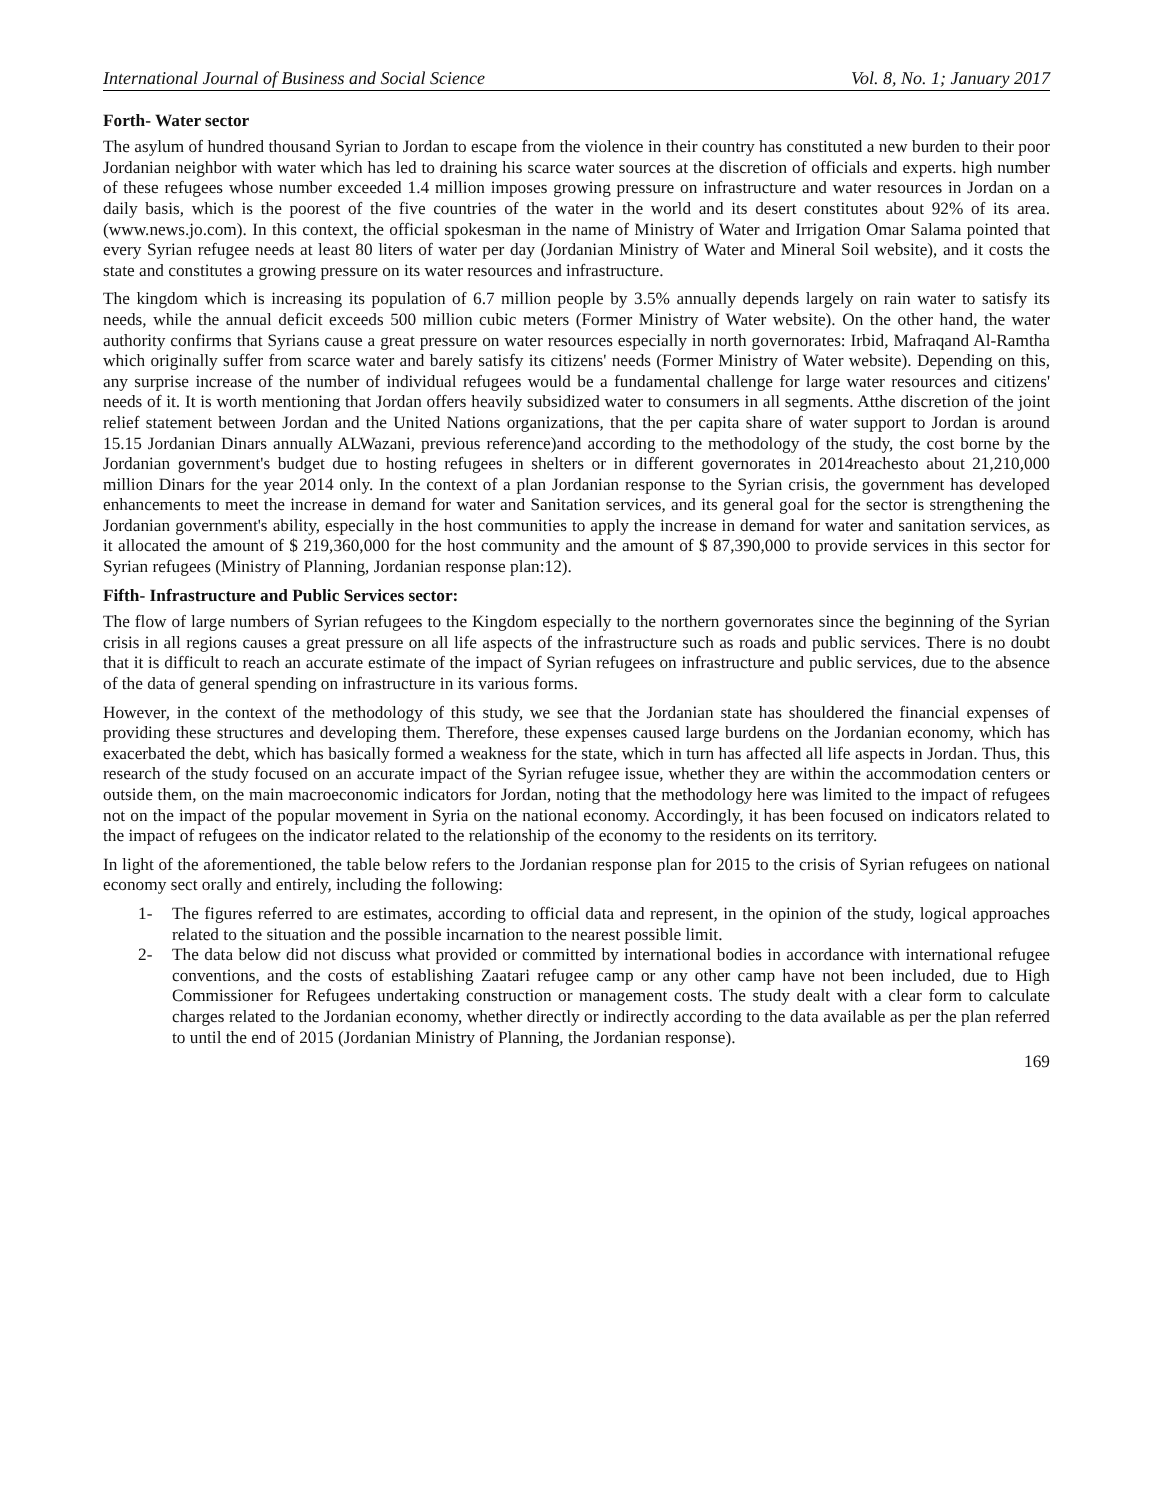International Journal of Business and Social Science Vol. 8, No. 1; January 2017
Forth- Water sector
The asylum of hundred thousand Syrian to Jordan to escape from the violence in their country has constituted a new burden to their poor Jordanian neighbor with water which has led to draining his scarce water sources at the discretion of officials and experts. high number of these refugees whose number exceeded 1.4 million imposes growing pressure on infrastructure and water resources in Jordan on a daily basis, which is the poorest of the five countries of the water in the world and its desert constitutes about 92% of its area.(www.news.jo.com). In this context, the official spokesman in the name of Ministry of Water and Irrigation Omar Salama pointed that every Syrian refugee needs at least 80 liters of water per day (Jordanian Ministry of Water and Mineral Soil website), and it costs the state and constitutes a growing pressure on its water resources and infrastructure.
The kingdom which is increasing its population of 6.7 million people by 3.5% annually depends largely on rain water to satisfy its needs, while the annual deficit exceeds 500 million cubic meters (Former Ministry of Water website). On the other hand, the water authority confirms that Syrians cause a great pressure on water resources especially in north governorates: Irbid, Mafraqand Al-Ramtha which originally suffer from scarce water and barely satisfy its citizens' needs (Former Ministry of Water website). Depending on this, any surprise increase of the number of individual refugees would be a fundamental challenge for large water resources and citizens' needs of it. It is worth mentioning that Jordan offers heavily subsidized water to consumers in all segments. Atthe discretion of the joint relief statement between Jordan and the United Nations organizations, that the per capita share of water support to Jordan is around 15.15 Jordanian Dinars annually ALWazani, previous reference)and according to the methodology of the study, the cost borne by the Jordanian government's budget due to hosting refugees in shelters or in different governorates in 2014reachesto about 21,210,000 million Dinars for the year 2014 only. In the context of a plan Jordanian response to the Syrian crisis, the government has developed enhancements to meet the increase in demand for water and Sanitation services, and its general goal for the sector is strengthening the Jordanian government's ability, especially in the host communities to apply the increase in demand for water and sanitation services, as it allocated the amount of $ 219,360,000 for the host community and the amount of $ 87,390,000 to provide services in this sector for Syrian refugees (Ministry of Planning, Jordanian response plan:12).
Fifth- Infrastructure and Public Services sector:
The flow of large numbers of Syrian refugees to the Kingdom especially to the northern governorates since the beginning of the Syrian crisis in all regions causes a great pressure on all life aspects of the infrastructure such as roads and public services. There is no doubt that it is difficult to reach an accurate estimate of the impact of Syrian refugees on infrastructure and public services, due to the absence of the data of general spending on infrastructure in its various forms.
However, in the context of the methodology of this study, we see that the Jordanian state has shouldered the financial expenses of providing these structures and developing them. Therefore, these expenses caused large burdens on the Jordanian economy, which has exacerbated the debt, which has basically formed a weakness for the state, which in turn has affected all life aspects in Jordan. Thus, this research of the study focused on an accurate impact of the Syrian refugee issue, whether they are within the accommodation centers or outside them, on the main macroeconomic indicators for Jordan, noting that the methodology here was limited to the impact of refugees not on the impact of the popular movement in Syria on the national economy. Accordingly, it has been focused on indicators related to the impact of refugees on the indicator related to the relationship of the economy to the residents on its territory.
In light of the aforementioned, the table below refers to the Jordanian response plan for 2015 to the crisis of Syrian refugees on national economy sect orally and entirely, including the following:
1- The figures referred to are estimates, according to official data and represent, in the opinion of the study, logical approaches related to the situation and the possible incarnation to the nearest possible limit.
2- The data below did not discuss what provided or committed by international bodies in accordance with international refugee conventions, and the costs of establishing Zaatari refugee camp or any other camp have not been included, due to High Commissioner for Refugees undertaking construction or management costs. The study dealt with a clear form to calculate charges related to the Jordanian economy, whether directly or indirectly according to the data available as per the plan referred to until the end of 2015 (Jordanian Ministry of Planning, the Jordanian response).
169